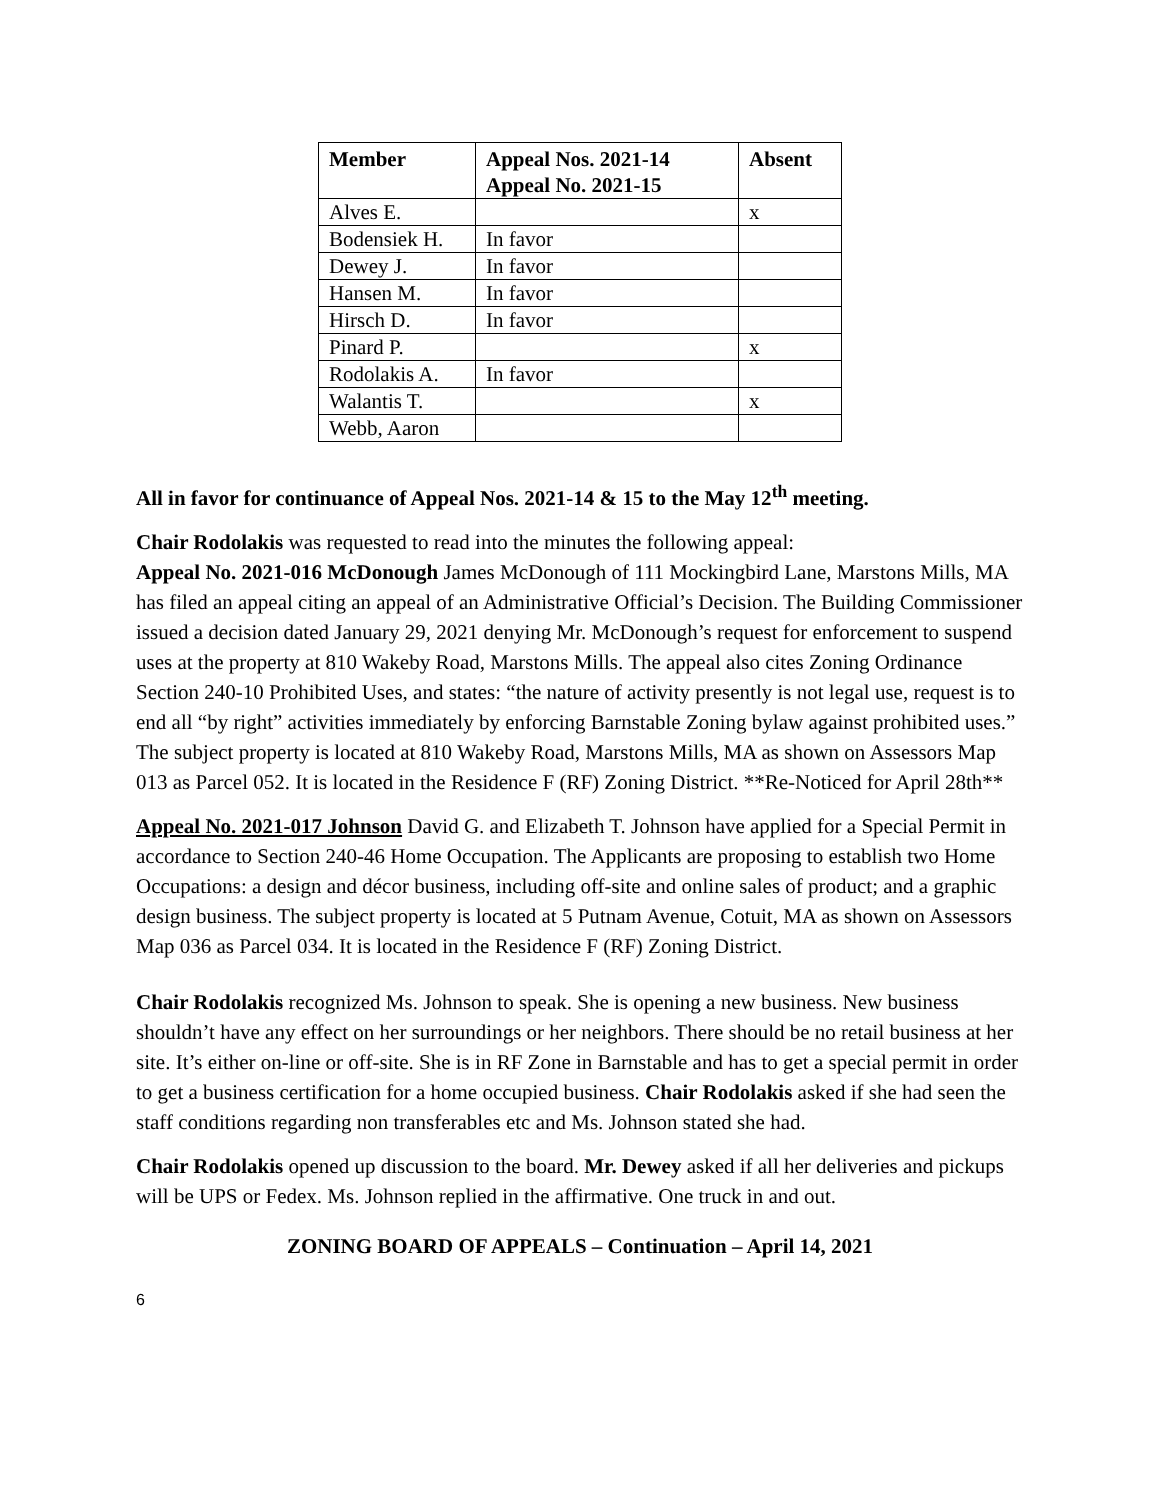| Member | Appeal Nos. 2021-14 Appeal No. 2021-15 | Absent |
| --- | --- | --- |
| Alves E. | | x |
| Bodensiek H. | In favor | |
| Dewey J. | In favor | |
| Hansen M. | In favor | |
| Hirsch D. | In favor | |
| Pinard P. | | x |
| Rodolakis A. | In favor | |
| Walantis T. | | x |
| Webb, Aaron | | |
All in favor for continuance of Appeal Nos. 2021-14 & 15 to the May 12<sup>th</sup> meeting.
Chair Rodolakis was requested to read into the minutes the following appeal:
Appeal No. 2021-016 McDonough James McDonough of 111 Mockingbird Lane, Marstons Mills, MA has filed an appeal citing an appeal of an Administrative Official’s Decision. The Building Commissioner issued a decision dated January 29, 2021 denying Mr. McDonough’s request for enforcement to suspend uses at the property at 810 Wakeby Road, Marstons Mills. The appeal also cites Zoning Ordinance Section 240-10 Prohibited Uses, and states: “the nature of activity presently is not legal use, request is to end all “by right” activities immediately by enforcing Barnstable Zoning bylaw against prohibited uses.” The subject property is located at 810 Wakeby Road, Marstons Mills, MA as shown on Assessors Map 013 as Parcel 052. It is located in the Residence F (RF) Zoning District. **Re-Noticed for April 28th**
Appeal No. 2021-017 Johnson David G. and Elizabeth T. Johnson have applied for a Special Permit in accordance to Section 240-46 Home Occupation. The Applicants are proposing to establish two Home Occupations: a design and décor business, including off-site and online sales of product; and a graphic design business. The subject property is located at 5 Putnam Avenue, Cotuit, MA as shown on Assessors Map 036 as Parcel 034. It is located in the Residence F (RF) Zoning District.
Chair Rodolakis recognized Ms. Johnson to speak. She is opening a new business. New business shouldn’t have any effect on her surroundings or her neighbors. There should be no retail business at her site. It’s either on-line or off-site. She is in RF Zone in Barnstable and has to get a special permit in order to get a business certification for a home occupied business. Chair Rodolakis asked if she had seen the staff conditions regarding non transferables etc and Ms. Johnson stated she had.
Chair Rodolakis opened up discussion to the board. Mr. Dewey asked if all her deliveries and pickups will be UPS or Fedex. Ms. Johnson replied in the affirmative. One truck in and out.
ZONING BOARD OF APPEALS – Continuation – April 14, 2021
6